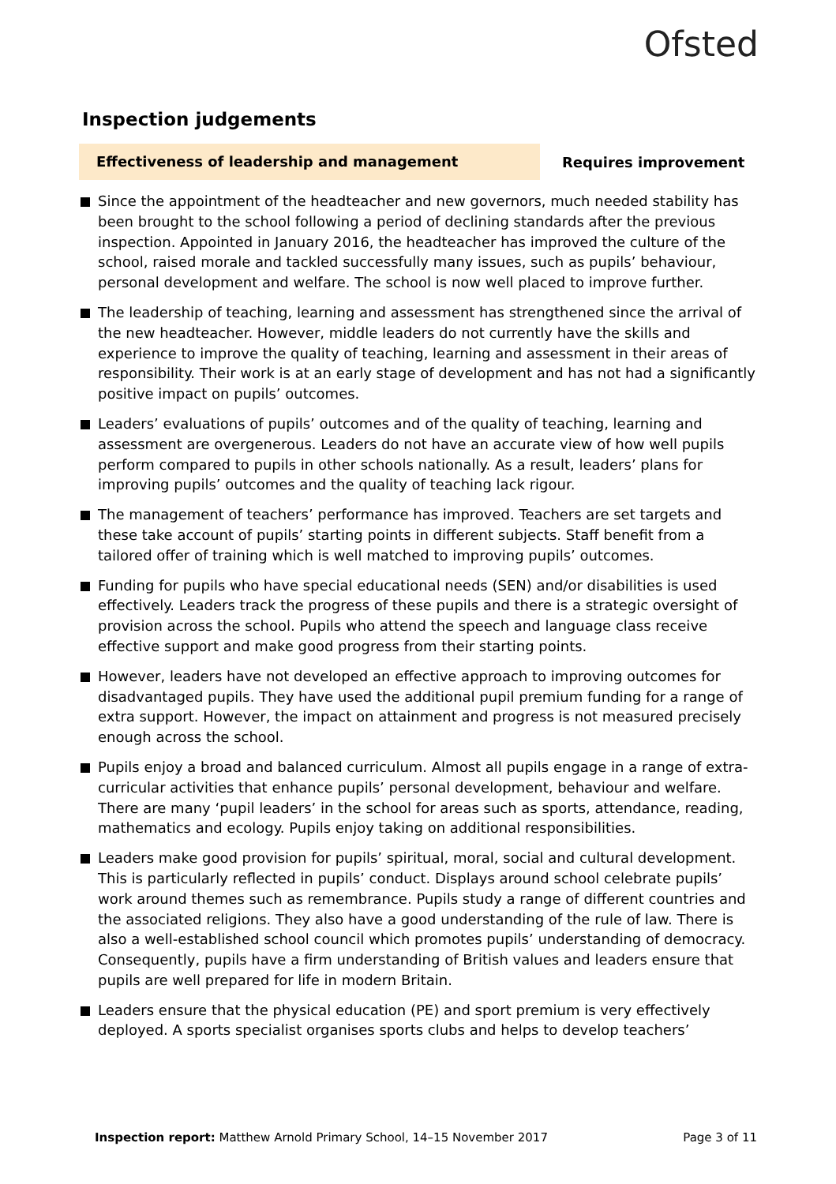Ofsted
Inspection judgements
Effectiveness of leadership and management
Requires improvement
Since the appointment of the headteacher and new governors, much needed stability has been brought to the school following a period of declining standards after the previous inspection. Appointed in January 2016, the headteacher has improved the culture of the school, raised morale and tackled successfully many issues, such as pupils’ behaviour, personal development and welfare. The school is now well placed to improve further.
The leadership of teaching, learning and assessment has strengthened since the arrival of the new headteacher. However, middle leaders do not currently have the skills and experience to improve the quality of teaching, learning and assessment in their areas of responsibility. Their work is at an early stage of development and has not had a significantly positive impact on pupils’ outcomes.
Leaders’ evaluations of pupils’ outcomes and of the quality of teaching, learning and assessment are overgenerous. Leaders do not have an accurate view of how well pupils perform compared to pupils in other schools nationally. As a result, leaders’ plans for improving pupils’ outcomes and the quality of teaching lack rigour.
The management of teachers’ performance has improved. Teachers are set targets and these take account of pupils’ starting points in different subjects. Staff benefit from a tailored offer of training which is well matched to improving pupils’ outcomes.
Funding for pupils who have special educational needs (SEN) and/or disabilities is used effectively. Leaders track the progress of these pupils and there is a strategic oversight of provision across the school. Pupils who attend the speech and language class receive effective support and make good progress from their starting points.
However, leaders have not developed an effective approach to improving outcomes for disadvantaged pupils. They have used the additional pupil premium funding for a range of extra support. However, the impact on attainment and progress is not measured precisely enough across the school.
Pupils enjoy a broad and balanced curriculum. Almost all pupils engage in a range of extra-curricular activities that enhance pupils’ personal development, behaviour and welfare. There are many ‘pupil leaders’ in the school for areas such as sports, attendance, reading, mathematics and ecology. Pupils enjoy taking on additional responsibilities.
Leaders make good provision for pupils’ spiritual, moral, social and cultural development. This is particularly reflected in pupils’ conduct. Displays around school celebrate pupils’ work around themes such as remembrance. Pupils study a range of different countries and the associated religions. They also have a good understanding of the rule of law. There is also a well-established school council which promotes pupils’ understanding of democracy. Consequently, pupils have a firm understanding of British values and leaders ensure that pupils are well prepared for life in modern Britain.
Leaders ensure that the physical education (PE) and sport premium is very effectively deployed. A sports specialist organises sports clubs and helps to develop teachers’
Inspection report: Matthew Arnold Primary School, 14–15 November 2017 Page 3 of 11